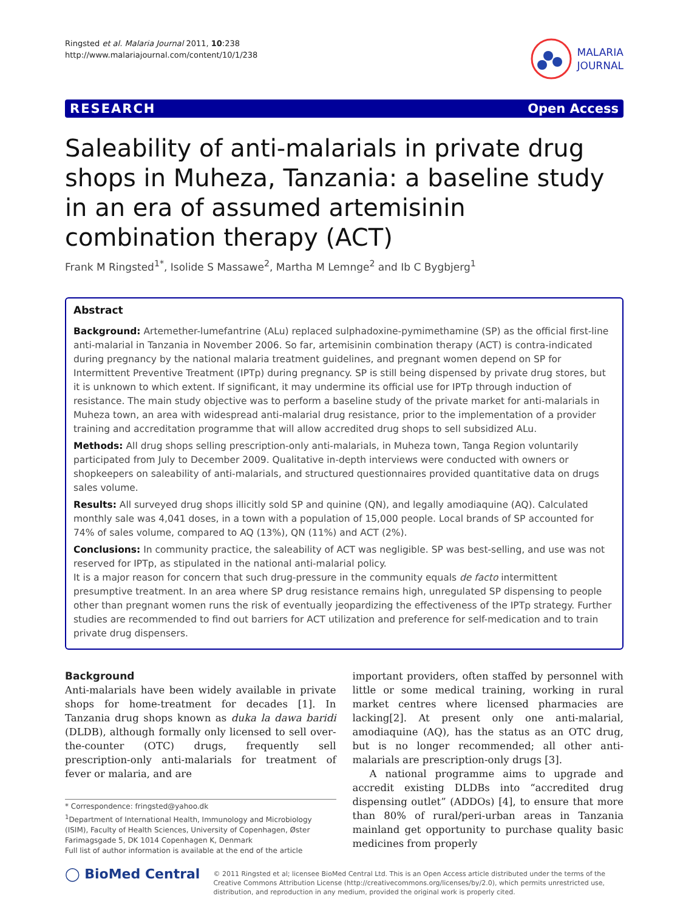Ringsted et al. Malaria Journal 2011, 10:238
http://www.malariajournal.com/content/10/1/238
MALARIA
JOURNAL
RESEARCH Open Access
Saleability of anti-malarials in private drug shops in Muheza, Tanzania: a baseline study in an era of assumed artemisinin combination therapy (ACT)
Frank M Ringsted<sup>1*</sup>, Isolide S Massawe<sup>2</sup>, Martha M Lemnge<sup>2</sup> and Ib C Bygbjerg<sup>1</sup>
Abstract
Background: Artemether-lumefantrine (ALu) replaced sulphadoxine-pymimethamine (SP) as the official first-line anti-malarial in Tanzania in November 2006. So far, artemisinin combination therapy (ACT) is contra-indicated during pregnancy by the national malaria treatment guidelines, and pregnant women depend on SP for Intermittent Preventive Treatment (IPTp) during pregnancy. SP is still being dispensed by private drug stores, but it is unknown to which extent. If significant, it may undermine its official use for IPTp through induction of resistance. The main study objective was to perform a baseline study of the private market for anti-malarials in Muheza town, an area with widespread anti-malarial drug resistance, prior to the implementation of a provider training and accreditation programme that will allow accredited drug shops to sell subsidized ALu.
Methods: All drug shops selling prescription-only anti-malarials, in Muheza town, Tanga Region voluntarily participated from July to December 2009. Qualitative in-depth interviews were conducted with owners or shopkeepers on saleability of anti-malarials, and structured questionnaires provided quantitative data on drugs sales volume.
Results: All surveyed drug shops illicitly sold SP and quinine (QN), and legally amodiaquine (AQ). Calculated monthly sale was 4,041 doses, in a town with a population of 15,000 people. Local brands of SP accounted for 74% of sales volume, compared to AQ (13%), QN (11%) and ACT (2%).
Conclusions: In community practice, the saleability of ACT was negligible. SP was best-selling, and use was not reserved for IPTp, as stipulated in the national anti-malarial policy.
It is a major reason for concern that such drug-pressure in the community equals de facto intermittent presumptive treatment. In an area where SP drug resistance remains high, unregulated SP dispensing to people other than pregnant women runs the risk of eventually jeopardizing the effectiveness of the IPTp strategy. Further studies are recommended to find out barriers for ACT utilization and preference for self-medication and to train private drug dispensers.
Background
Anti-malarials have been widely available in private shops for home-treatment for decades [1]. In Tanzania drug shops known as duka la dawa baridi (DLDB), although formally only licensed to sell over-the-counter (OTC) drugs, frequently sell prescription-only anti-malarials for treatment of fever or malaria, and are
* Correspondence: fringsted@yahoo.dk
<sup>1</sup> Department of International Health, Immunology and Microbiology (ISIM), Faculty of Health Sciences, University of Copenhagen, Øster Farimagsgade 5, DK 1014 Copenhagen K, Denmark
Full list of author information is available at the end of the article
important providers, often staffed by personnel with little or some medical training, working in rural market centres where licensed pharmacies are lacking[2]. At present only one anti-malarial, amodiaquine (AQ), has the status as an OTC drug, but is no longer recommended; all other anti-malarials are prescription-only drugs [3].
A national programme aims to upgrade and accredit existing DLDBs into “accredited drug dispensing outlet” (ADDOs) [4], to ensure that more than 80% of rural/peri-urban areas in Tanzania mainland get opportunity to purchase quality basic medicines from properly
◯ BioMed Central
© 2011 Ringsted et al; licensee BioMed Central Ltd. This is an Open Access article distributed under the terms of the Creative Commons Attribution License (http://creativecommons.org/licenses/by/2.0), which permits unrestricted use, distribution, and reproduction in any medium, provided the original work is properly cited.